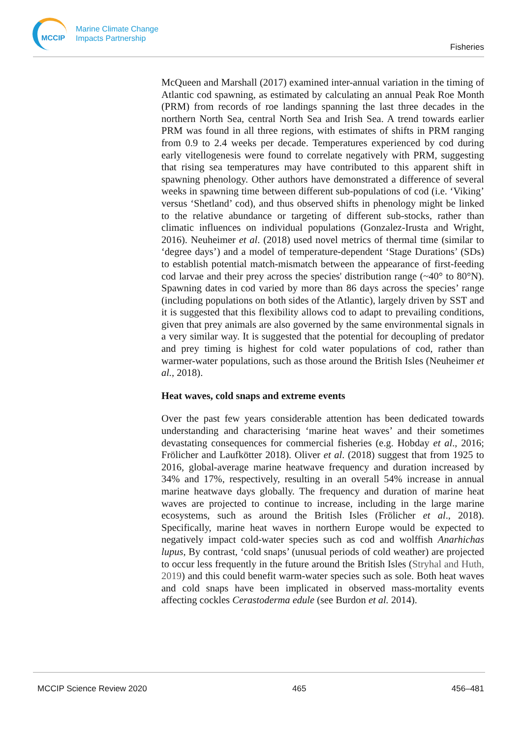MCCIP
Marine Climate Change
Impacts Partnership
Fisheries
McQueen and Marshall (2017) examined inter-annual variation in the timing of Atlantic cod spawning, as estimated by calculating an annual Peak Roe Month (PRM) from records of roe landings spanning the last three decades in the northern North Sea, central North Sea and Irish Sea. A trend towards earlier PRM was found in all three regions, with estimates of shifts in PRM ranging from 0.9 to 2.4 weeks per decade. Temperatures experienced by cod during early vitellogenesis were found to correlate negatively with PRM, suggesting that rising sea temperatures may have contributed to this apparent shift in spawning phenology. Other authors have demonstrated a difference of several weeks in spawning time between different sub-populations of cod (i.e. ‘Viking’ versus ‘Shetland’ cod), and thus observed shifts in phenology might be linked to the relative abundance or targeting of different sub-stocks, rather than climatic influences on individual populations (Gonzalez-Irusta and Wright, 2016). Neuheimer et al. (2018) used novel metrics of thermal time (similar to ‘degree days’) and a model of temperature-dependent ‘Stage Durations’ (SDs) to establish potential match-mismatch between the appearance of first-feeding cod larvae and their prey across the species' distribution range (~40° to 80°N). Spawning dates in cod varied by more than 86 days across the species’ range (including populations on both sides of the Atlantic), largely driven by SST and it is suggested that this flexibility allows cod to adapt to prevailing conditions, given that prey animals are also governed by the same environmental signals in a very similar way. It is suggested that the potential for decoupling of predator and prey timing is highest for cold water populations of cod, rather than warmer-water populations, such as those around the British Isles (Neuheimer et al., 2018).
Heat waves, cold snaps and extreme events
Over the past few years considerable attention has been dedicated towards understanding and characterising ‘marine heat waves’ and their sometimes devastating consequences for commercial fisheries (e.g. Hobday et al., 2016; Frölicher and Laufkötter 2018). Oliver et al. (2018) suggest that from 1925 to 2016, global-average marine heatwave frequency and duration increased by 34% and 17%, respectively, resulting in an overall 54% increase in annual marine heatwave days globally. The frequency and duration of marine heat waves are projected to continue to increase, including in the large marine ecosystems, such as around the British Isles (Frölicher et al., 2018). Specifically, marine heat waves in northern Europe would be expected to negatively impact cold-water species such as cod and wolffish Anarhichas lupus, By contrast, ‘cold snaps’ (unusual periods of cold weather) are projected to occur less frequently in the future around the British Isles (Stryhal and Huth, 2019) and this could benefit warm-water species such as sole. Both heat waves and cold snaps have been implicated in observed mass-mortality events affecting cockles Cerastoderma edule (see Burdon et al. 2014).
MCCIP Science Review 2020 465 456–481